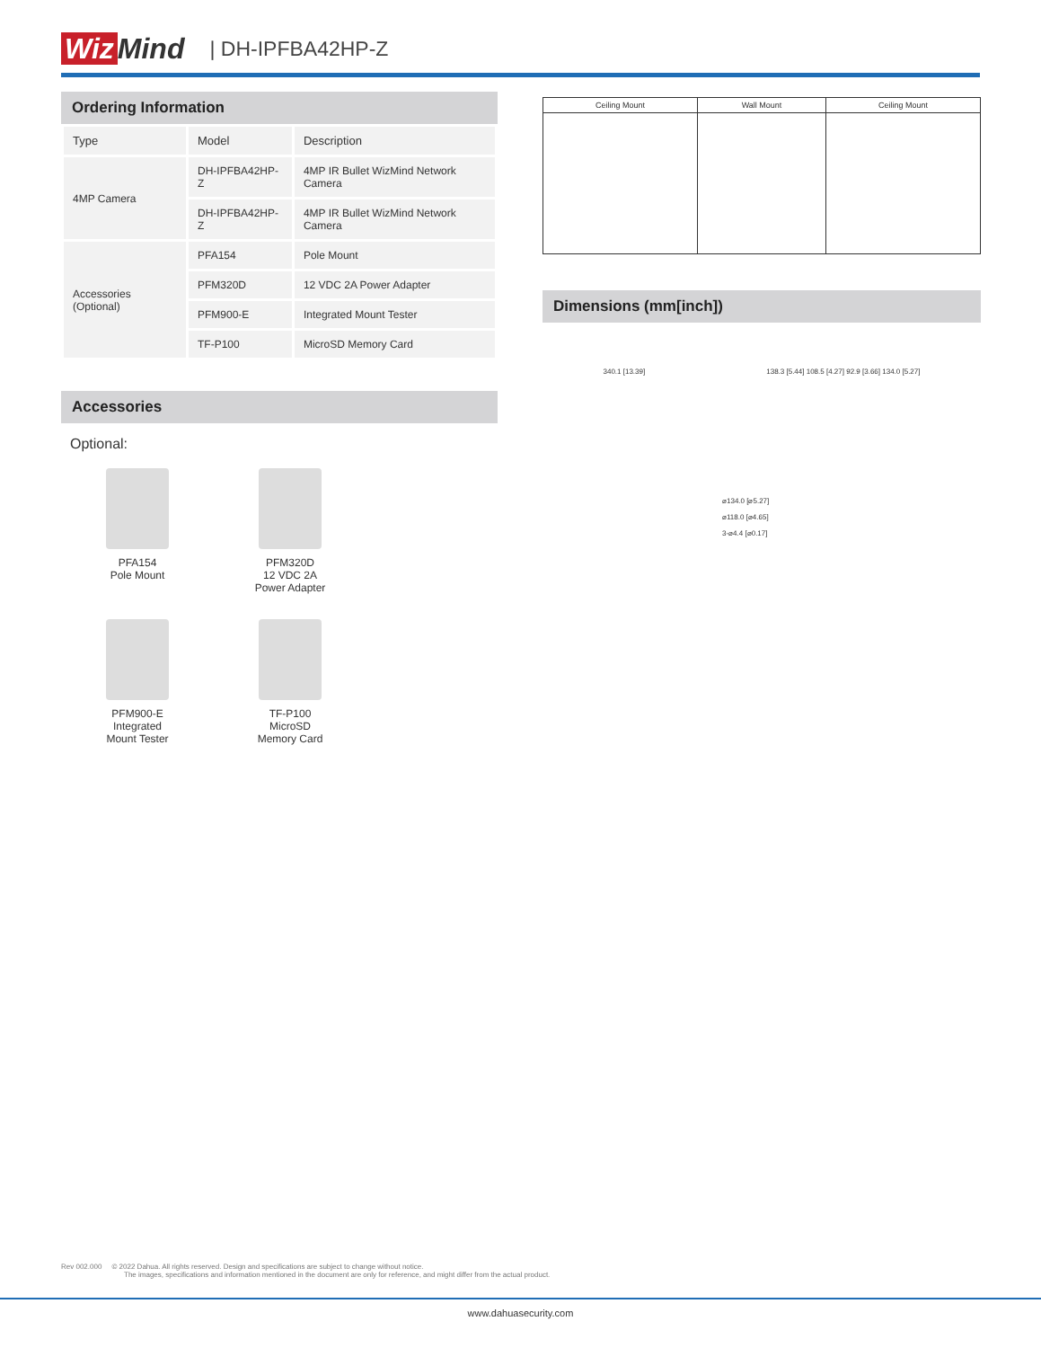Wiz Mind
| DH-IPFBA42HP-Z
Ordering Information
| Type | Model | Description |
| --- | --- | --- |
| 4MP Camera | DH-IPFBA42HP-Z | 4MP IR Bullet WizMind Network Camera |
| | DH-IPFBA42HP-Z | 4MP IR Bullet WizMind Network Camera |
| Accessories (Optional) | PFA154 | Pole Mount |
| | PFM320D | 12 VDC 2A Power Adapter |
| | PFM900-E | Integrated Mount Tester |
| | TF-P100 | MicroSD Memory Card |
Accessories
Optional:
PFA154
Pole Mount
PFM320D
12 VDC 2A
Power Adapter
PFM900-E
Integrated
Mount Tester
TF-P100
MicroSD
Memory Card
| Ceiling Mount | Wall Mount | Ceiling Mount |
Dimensions (mm[inch])
340.1 [13.39] 138.3 [5.44] 108.5 [4.27] 92.9 [3.66] 134.0 [5.27]
⌀134.0 [⌀5.27]
⌀118.0 [⌀4.65]
3-⌀4.4 [⌀0.17]
Rev 002.000 © 2022 Dahua. All rights reserved. Design and specifications are subject to change without notice.
The images, specifications and information mentioned in the document are only for reference, and might differ from the actual product.
www.dahuasecurity.com